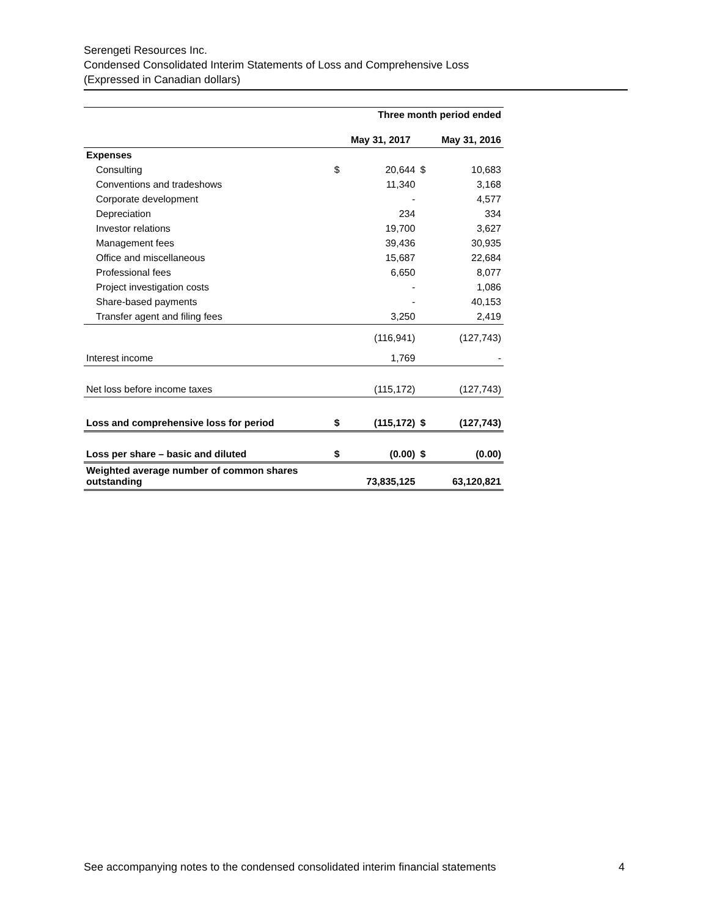Serengeti Resources Inc.
Condensed Consolidated Interim Statements of Loss and Comprehensive Loss
(Expressed in Canadian dollars)
| | | Three month period ended | | |
| | | May 31, 2017 | | May 31, 2016 |
| Expenses | | | | |
| Consulting | $ | 20,644 | $ | 10,683 |
| Conventions and tradeshows | | 11,340 | | 3,168 |
| Corporate development | | - | | 4,577 |
| Depreciation | | 234 | | 334 |
| Investor relations | | 19,700 | | 3,627 |
| Management fees | | 39,436 | | 30,935 |
| Office and miscellaneous | | 15,687 | | 22,684 |
| Professional fees | | 6,650 | | 8,077 |
| Project investigation costs | | - | | 1,086 |
| Share-based payments | | - | | 40,153 |
| Transfer agent and filing fees | | 3,250 | | 2,419 |
| | | (116,941) | | (127,743) |
| Interest income | | 1,769 | | - |
| Net loss before income taxes | | (115,172) | | (127,743) |
| Loss and comprehensive loss for period | $ | (115,172) | $ | (127,743) |
| Loss per share – basic and diluted | $ | (0.00) | $ | (0.00) |
| Weighted average number of common shares outstanding | | 73,835,125 | | 63,120,821 |
See accompanying notes to the condensed consolidated interim financial statements 4